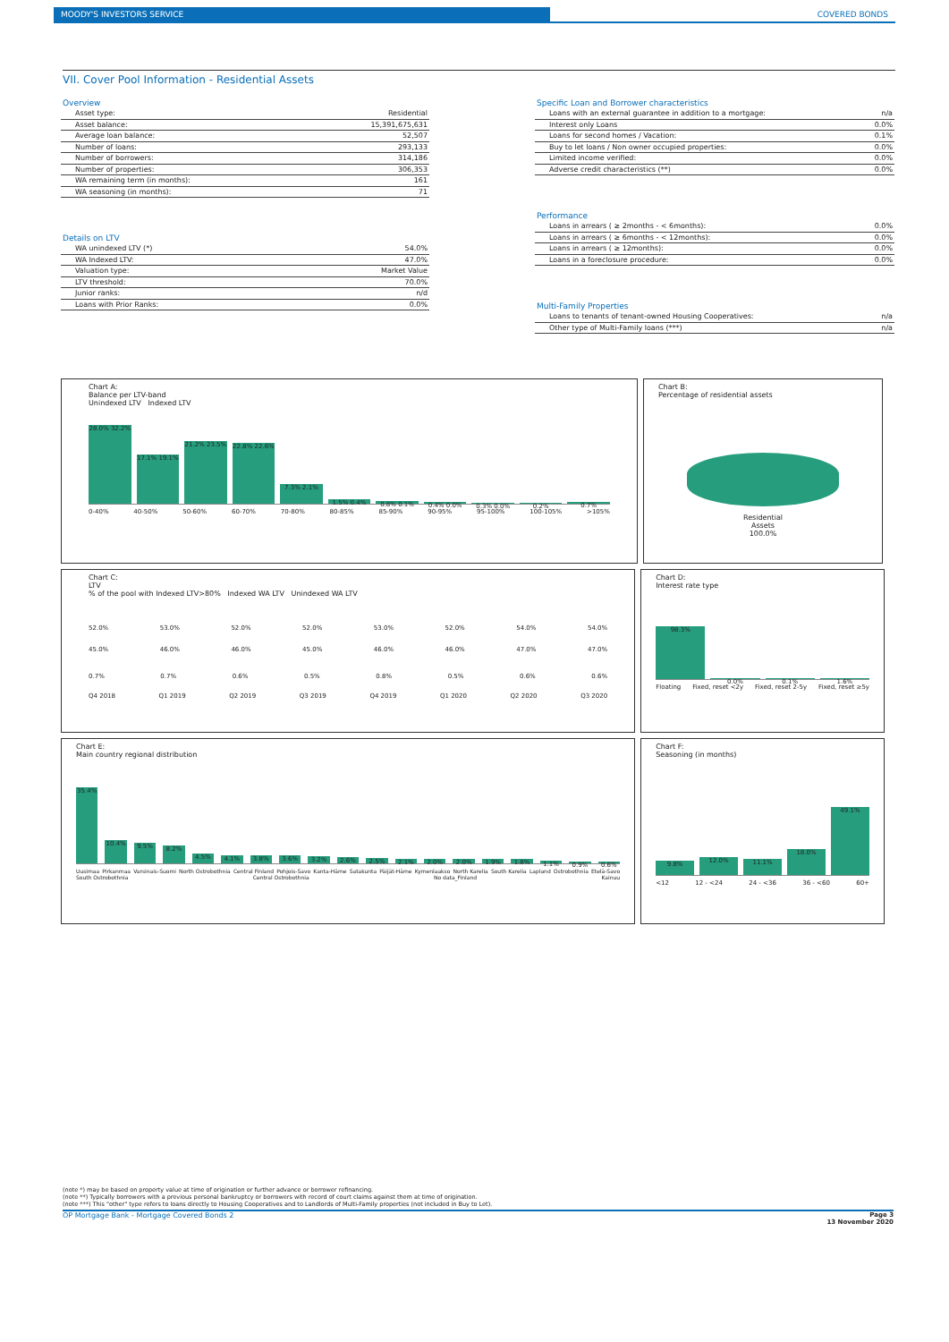MOODY'S INVESTORS SERVICE COVERED BONDS
VII. Cover Pool Information - Residential Assets
Overview
| Asset type: | Residential |
| Asset balance: | 15,391,675,631 |
| Average loan balance: | 52,507 |
| Number of loans: | 293,133 |
| Number of borrowers: | 314,186 |
| Number of properties: | 306,353 |
| WA remaining term (in months): | 161 |
| WA seasoning (in months): | 71 |
Details on LTV
| WA unindexed LTV (*) | 54.0% |
| WA Indexed LTV: | 47.0% |
| Valuation type: | Market Value |
| LTV threshold: | 70.0% |
| Junior ranks: | n/d |
| Loans with Prior Ranks: | 0.0% |
Specific Loan and Borrower characteristics
| Loans with an external guarantee in addition to a mortgage: | n/a |
| Interest only Loans | 0.0% |
| Loans for second homes / Vacation: | 0.1% |
| Buy to let loans / Non owner occupied properties: | 0.0% |
| Limited income verified: | 0.0% |
| Adverse credit characteristics (**) | 0.0% |
Performance
| Loans in arrears ( ≥ 2months - < 6months): | 0.0% |
| Loans in arrears ( ≥ 6months - < 12months): | 0.0% |
| Loans in arrears ( ≥ 12months): | 0.0% |
| Loans in a foreclosure procedure: | 0.0% |
Multi-Family Properties
| Loans to tenants of tenant-owned Housing Cooperatives: | n/a |
| Other type of Multi-Family loans (***) | n/a |
Chart A:
Balance per LTV-band
Unindexed LTV Indexed LTV
28.0% 32.2%
17.1% 19.1%
21.2% 23.5%
22.8% 22.6%
7.3% 2.1%
1.5% 0.4%
0.8% 0.1%
0.4% 0.0%
0.3% 0.0%
0.2%
0.7%
0-40% 40-50% 50-60% 60-70% 70-80% 80-85% 85-90% 90-95% 95-100% 100-105% >105%
Chart B:
Percentage of residential assets
Residential
Assets
100.0%
Chart C:
LTV
% of the pool with Indexed LTV>80% Indexed WA LTV Unindexed WA LTV
52.0% 53.0% 52.0% 52.0% 53.0% 52.0% 54.0% 54.0%
45.0% 46.0% 46.0% 45.0% 46.0% 46.0% 47.0% 47.0%
0.7% 0.7% 0.6% 0.5% 0.8% 0.5% 0.6% 0.6%
Q4 2018 Q1 2019 Q2 2019 Q3 2019 Q4 2019 Q1 2020 Q2 2020 Q3 2020
Chart D:
Interest rate type
98.3%
0.0%
0.1%
1.6%
Floating Fixed, reset <2y Fixed, reset 2-5y Fixed, reset ≥5y
Chart E:
Main country regional distribution
35.4%
10.4%
9.5%
8.2%
4.5%
4.1%
3.8%
3.6%
3.2%
2.6%
2.5%
2.1%
2.0%
2.0%
1.9%
1.8%
1.1%
0.9%
0.6%
Uusimaa Pirkanmaa Varsinais-Suomi North Ostrobothnia Central Finland Pohjois-Savo Kanta-Häme Satakunta Päijät-Häme Kymenlaakso North Karelia South Karelia Lapland Ostrobothnia Etelä-Savo South Ostrobothnia Central Ostrobothnia No data_Finland Kainuu
Chart F:
Seasoning (in months)
9.8%
12.0%
11.1%
18.0%
49.1%
<12 12 - <24 24 - <36 36 - <60 60+
(note *) may be based on property value at time of origination or further advance or borrower refinancing.
(note **) Typically borrowers with a previous personal bankruptcy or borrowers with record of court claims against them at time of origination.
(note ***) This "other" type refers to loans directly to Housing Cooperatives and to Landlords of Multi-Family properties (not included in Buy to Let).
OP Mortgage Bank - Mortgage Covered Bonds 2 Page 3
13 November 2020